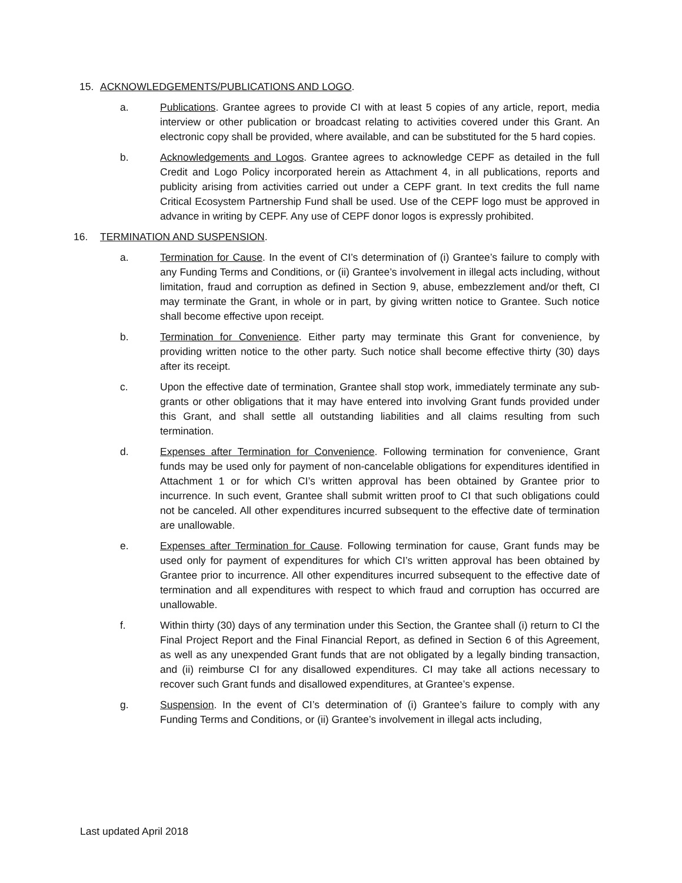15. ACKNOWLEDGEMENTS/PUBLICATIONS AND LOGO.
a. Publications. Grantee agrees to provide CI with at least 5 copies of any article, report, media interview or other publication or broadcast relating to activities covered under this Grant. An electronic copy shall be provided, where available, and can be substituted for the 5 hard copies.
b. Acknowledgements and Logos. Grantee agrees to acknowledge CEPF as detailed in the full Credit and Logo Policy incorporated herein as Attachment 4, in all publications, reports and publicity arising from activities carried out under a CEPF grant. In text credits the full name Critical Ecosystem Partnership Fund shall be used. Use of the CEPF logo must be approved in advance in writing by CEPF. Any use of CEPF donor logos is expressly prohibited.
16. TERMINATION AND SUSPENSION.
a. Termination for Cause. In the event of CI’s determination of (i) Grantee’s failure to comply with any Funding Terms and Conditions, or (ii) Grantee’s involvement in illegal acts including, without limitation, fraud and corruption as defined in Section 9, abuse, embezzlement and/or theft, CI may terminate the Grant, in whole or in part, by giving written notice to Grantee. Such notice shall become effective upon receipt.
b. Termination for Convenience. Either party may terminate this Grant for convenience, by providing written notice to the other party. Such notice shall become effective thirty (30) days after its receipt.
c. Upon the effective date of termination, Grantee shall stop work, immediately terminate any sub-grants or other obligations that it may have entered into involving Grant funds provided under this Grant, and shall settle all outstanding liabilities and all claims resulting from such termination.
d. Expenses after Termination for Convenience. Following termination for convenience, Grant funds may be used only for payment of non-cancelable obligations for expenditures identified in Attachment 1 or for which CI’s written approval has been obtained by Grantee prior to incurrence. In such event, Grantee shall submit written proof to CI that such obligations could not be canceled. All other expenditures incurred subsequent to the effective date of termination are unallowable.
e. Expenses after Termination for Cause. Following termination for cause, Grant funds may be used only for payment of expenditures for which CI’s written approval has been obtained by Grantee prior to incurrence. All other expenditures incurred subsequent to the effective date of termination and all expenditures with respect to which fraud and corruption has occurred are unallowable.
f. Within thirty (30) days of any termination under this Section, the Grantee shall (i) return to CI the Final Project Report and the Final Financial Report, as defined in Section 6 of this Agreement, as well as any unexpended Grant funds that are not obligated by a legally binding transaction, and (ii) reimburse CI for any disallowed expenditures. CI may take all actions necessary to recover such Grant funds and disallowed expenditures, at Grantee’s expense.
g. Suspension. In the event of CI’s determination of (i) Grantee’s failure to comply with any Funding Terms and Conditions, or (ii) Grantee’s involvement in illegal acts including,
Last updated April 2018